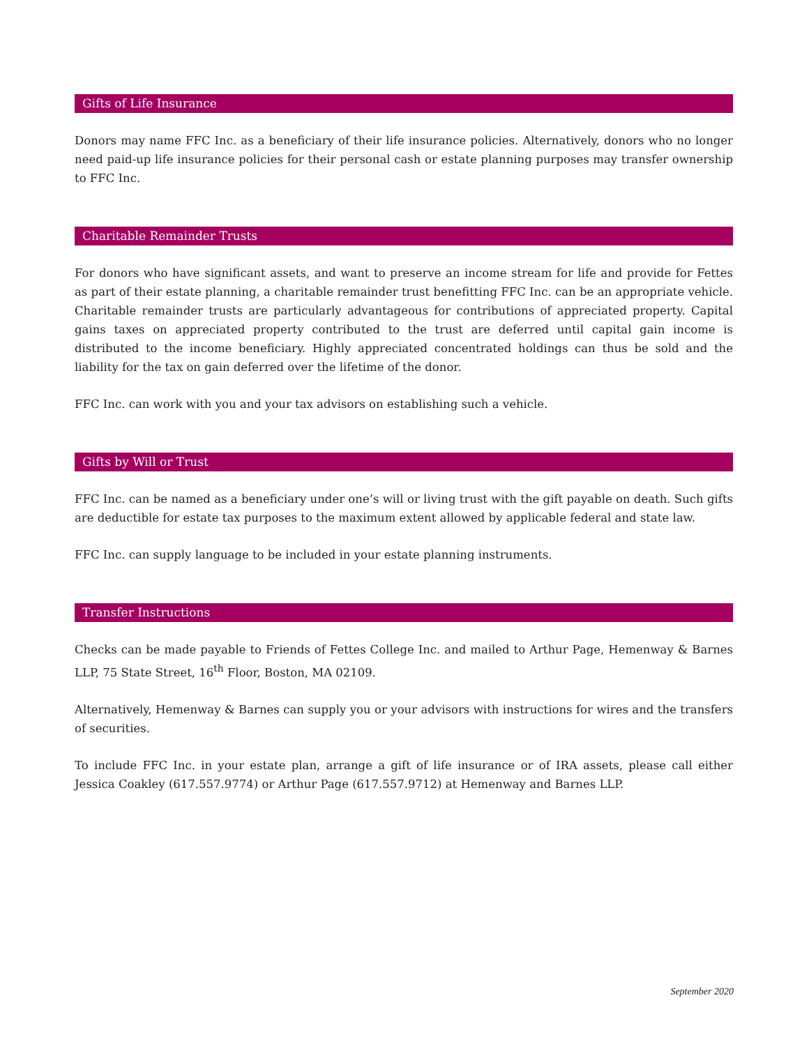Gifts of Life Insurance
Donors may name FFC Inc. as a beneficiary of their life insurance policies. Alternatively, donors who no longer need paid-up life insurance policies for their personal cash or estate planning purposes may transfer ownership to FFC Inc.
Charitable Remainder Trusts
For donors who have significant assets, and want to preserve an income stream for life and provide for Fettes as part of their estate planning, a charitable remainder trust benefitting FFC Inc. can be an appropriate vehicle. Charitable remainder trusts are particularly advantageous for contributions of appreciated property. Capital gains taxes on appreciated property contributed to the trust are deferred until capital gain income is distributed to the income beneficiary. Highly appreciated concentrated holdings can thus be sold and the liability for the tax on gain deferred over the lifetime of the donor.
FFC Inc. can work with you and your tax advisors on establishing such a vehicle.
Gifts by Will or Trust
FFC Inc. can be named as a beneficiary under one’s will or living trust with the gift payable on death. Such gifts are deductible for estate tax purposes to the maximum extent allowed by applicable federal and state law.
FFC Inc. can supply language to be included in your estate planning instruments.
Transfer Instructions
Checks can be made payable to Friends of Fettes College Inc. and mailed to Arthur Page, Hemenway & Barnes LLP, 75 State Street, 16<sup>th</sup> Floor, Boston, MA 02109.
Alternatively, Hemenway & Barnes can supply you or your advisors with instructions for wires and the transfers of securities.
To include FFC Inc. in your estate plan, arrange a gift of life insurance or of IRA assets, please call either Jessica Coakley (617.557.9774) or Arthur Page (617.557.9712) at Hemenway and Barnes LLP.
September 2020